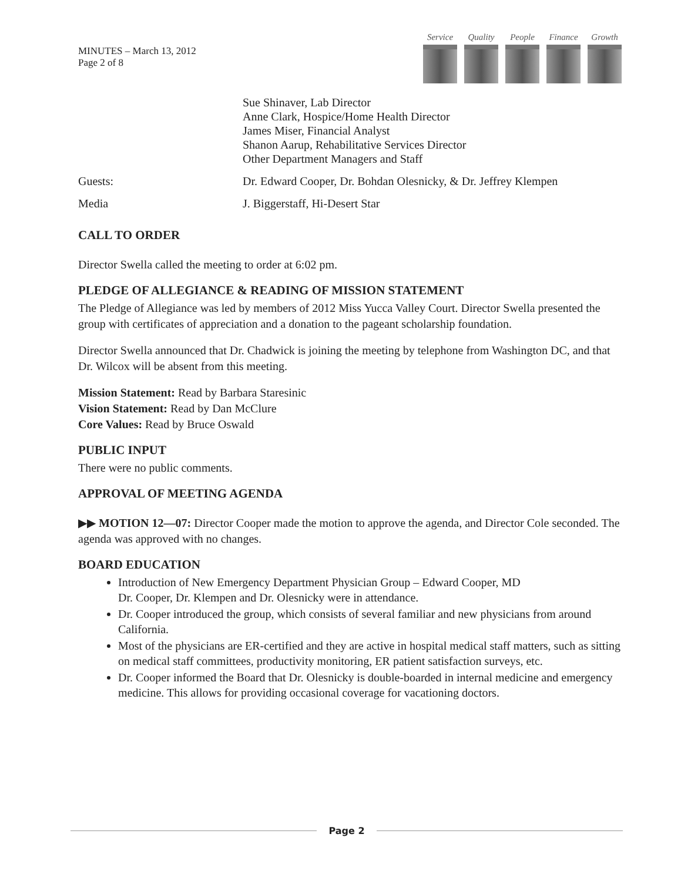MINUTES – March 13, 2012
Page 2 of 8
Service
Quality
People Finance
Growth
| | Sue Shinaver, Lab Director Anne Clark, Hospice/Home Health Director James Miser, Financial Analyst Shanon Aarup, Rehabilitative Services Director Other Department Managers and Staff |
| Guests: | Dr. Edward Cooper, Dr. Bohdan Olesnicky, & Dr. Jeffrey Klempen |
| Media | J. Biggerstaff, Hi-Desert Star |
CALL TO ORDER
Director Swella called the meeting to order at 6:02 pm.
PLEDGE OF ALLEGIANCE & READING OF MISSION STATEMENT
The Pledge of Allegiance was led by members of 2012 Miss Yucca Valley Court. Director Swella presented the group with certificates of appreciation and a donation to the pageant scholarship foundation.
Director Swella announced that Dr. Chadwick is joining the meeting by telephone from Washington DC, and that Dr. Wilcox will be absent from this meeting.
Mission Statement: Read by Barbara Staresinic
Vision Statement: Read by Dan McClure
Core Values: Read by Bruce Oswald
PUBLIC INPUT
There were no public comments.
APPROVAL OF MEETING AGENDA
▶▶ MOTION 12—07: Director Cooper made the motion to approve the agenda, and Director Cole seconded. The agenda was approved with no changes.
BOARD EDUCATION
Introduction of New Emergency Department Physician Group – Edward Cooper, MD
Dr. Cooper, Dr. Klempen and Dr. Olesnicky were in attendance.
Dr. Cooper introduced the group, which consists of several familiar and new physicians from around California.
Most of the physicians are ER-certified and they are active in hospital medical staff matters, such as sitting on medical staff committees, productivity monitoring, ER patient satisfaction surveys, etc.
Dr. Cooper informed the Board that Dr. Olesnicky is double-boarded in internal medicine and emergency medicine. This allows for providing occasional coverage for vacationing doctors.
Page 2